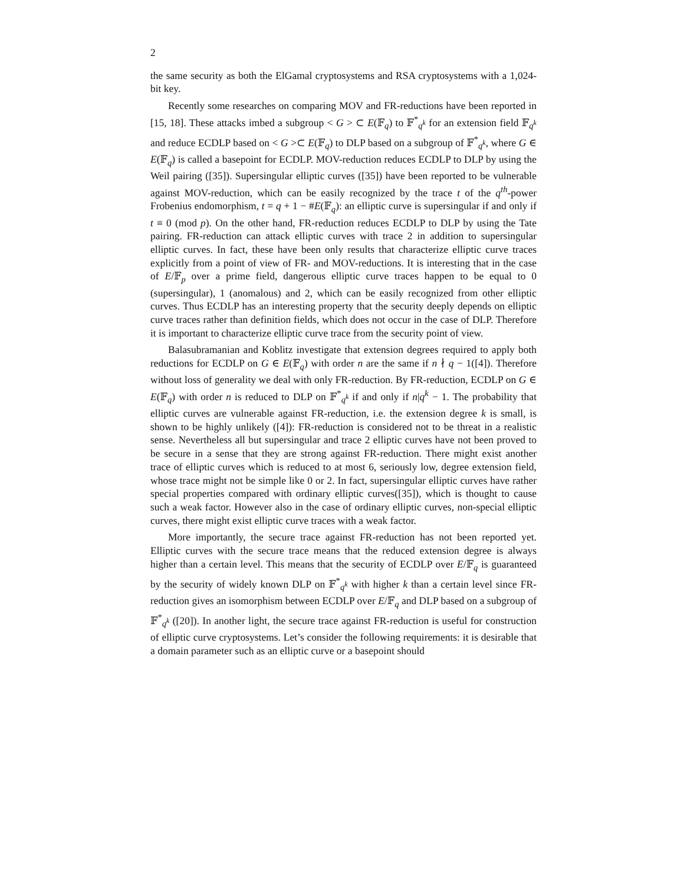2
the same security as both the ElGamal cryptosystems and RSA cryptosystems with a 1,024-bit key.
Recently some researches on comparing MOV and FR-reductions have been reported in [15, 18]. These attacks imbed a subgroup < G > ⊂ E(𝔽<sub>q</sub>) to 𝔽<sup>*</sup><sub>q<sup>k</sup></sub> for an extension field 𝔽<sub>q<sup>k</sup></sub> and reduce ECDLP based on < G >⊂ E(𝔽<sub>q</sub>) to DLP based on a subgroup of 𝔽<sup>*</sup><sub>q<sup>k</sup></sub>, where G ∈ E(𝔽<sub>q</sub>) is called a basepoint for ECDLP. MOV-reduction reduces ECDLP to DLP by using the Weil pairing ([35]). Supersingular elliptic curves ([35]) have been reported to be vulnerable against MOV-reduction, which can be easily recognized by the trace t of the q<sup>th</sup>-power Frobenius endomorphism, t = q + 1 − #E(𝔽<sub>q</sub>): an elliptic curve is supersingular if and only if t ≡ 0 (mod p). On the other hand, FR-reduction reduces ECDLP to DLP by using the Tate pairing. FR-reduction can attack elliptic curves with trace 2 in addition to supersingular elliptic curves. In fact, these have been only results that characterize elliptic curve traces explicitly from a point of view of FR- and MOV-reductions. It is interesting that in the case of E/𝔽<sub>p</sub> over a prime field, dangerous elliptic curve traces happen to be equal to 0 (supersingular), 1 (anomalous) and 2, which can be easily recognized from other elliptic curves. Thus ECDLP has an interesting property that the security deeply depends on elliptic curve traces rather than definition fields, which does not occur in the case of DLP. Therefore it is important to characterize elliptic curve trace from the security point of view.
Balasubramanian and Koblitz investigate that extension degrees required to apply both reductions for ECDLP on G ∈ E(𝔽<sub>q</sub>) with order n are the same if n ∤ q − 1([4]). Therefore without loss of generality we deal with only FR-reduction. By FR-reduction, ECDLP on G ∈ E(𝔽<sub>q</sub>) with order n is reduced to DLP on 𝔽<sup>*</sup><sub>q<sup>k</sup></sub> if and only if n|q<sup>k</sup> − 1. The probability that elliptic curves are vulnerable against FR-reduction, i.e. the extension degree k is small, is shown to be highly unlikely ([4]): FR-reduction is considered not to be threat in a realistic sense. Nevertheless all but supersingular and trace 2 elliptic curves have not been proved to be secure in a sense that they are strong against FR-reduction. There might exist another trace of elliptic curves which is reduced to at most 6, seriously low, degree extension field, whose trace might not be simple like 0 or 2. In fact, supersingular elliptic curves have rather special properties compared with ordinary elliptic curves([35]), which is thought to cause such a weak factor. However also in the case of ordinary elliptic curves, non-special elliptic curves, there might exist elliptic curve traces with a weak factor.
More importantly, the secure trace against FR-reduction has not been reported yet. Elliptic curves with the secure trace means that the reduced extension degree is always higher than a certain level. This means that the security of ECDLP over E/𝔽<sub>q</sub> is guaranteed by the security of widely known DLP on 𝔽<sup>*</sup><sub>q<sup>k</sup></sub> with higher k than a certain level since FR-reduction gives an isomorphism between ECDLP over E/𝔽<sub>q</sub> and DLP based on a subgroup of 𝔽<sup>*</sup><sub>q<sup>k</sup></sub> ([20]). In another light, the secure trace against FR-reduction is useful for construction of elliptic curve cryptosystems. Let’s consider the following requirements: it is desirable that a domain parameter such as an elliptic curve or a basepoint should